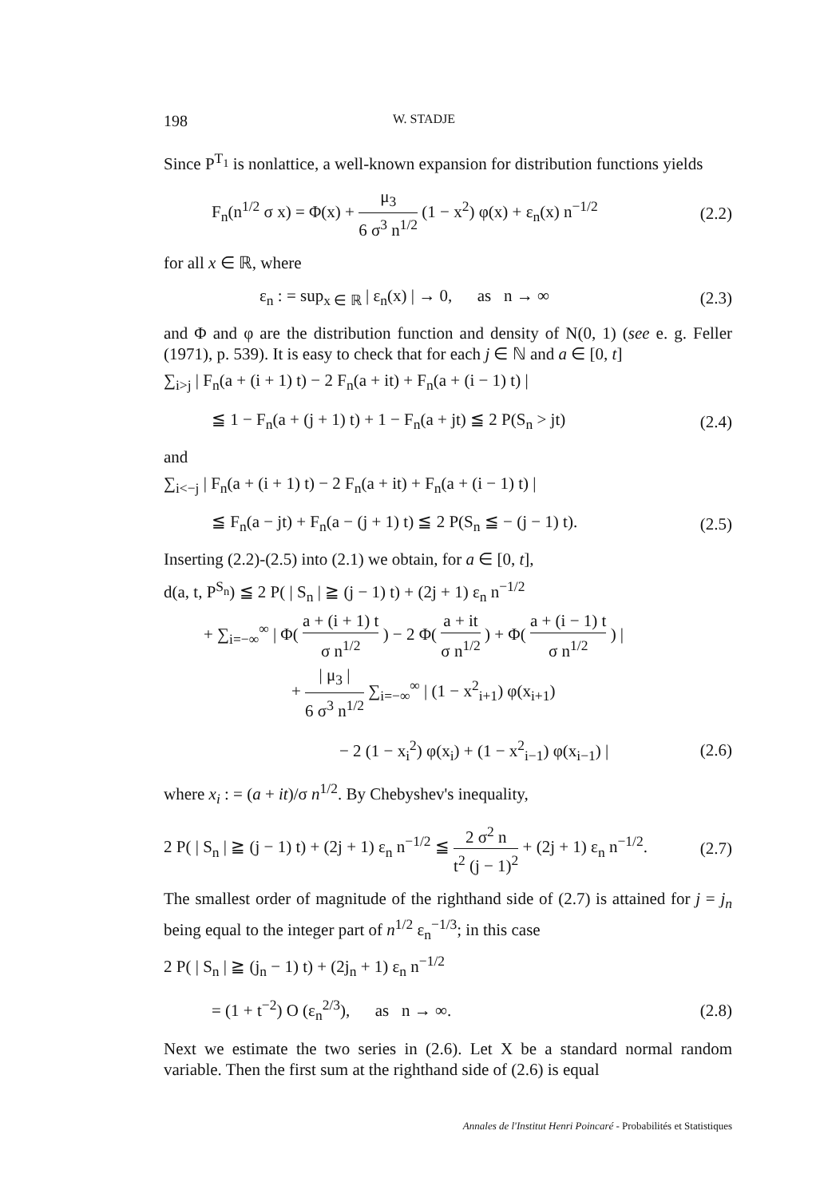198 W. STADJE
Since P<sup>T<sub>1</sub></sup> is nonlattice, a well-known expansion for distribution functions yields
F<sub>n</sub>(n<sup>1/2</sup> σ x) = Φ(x) + μ<sub>3</sub> 6 σ<sup>3</sup> n<sup>1/2</sup> (1 − x<sup>2</sup>) φ(x) + ε<sub>n</sub>(x) n<sup>−1/2</sup> (2.2)
for all x ∈ ℝ, where
ε<sub>n</sub> : = sup<sub>x ∈ ℝ</sub> | ε<sub>n</sub>(x) | → 0, as n → ∞ (2.3)
and Φ and φ are the distribution function and density of N(0, 1) (see e. g. Feller (1971), p. 539). It is easy to check that for each j ∈ ℕ and a ∈ [0, t]
∑<sub>i>j</sub> | F<sub>n</sub>(a + (i + 1) t) − 2 F<sub>n</sub>(a + it) + F<sub>n</sub>(a + (i − 1) t) |
≦ 1 − F<sub>n</sub>(a + (j + 1) t) + 1 − F<sub>n</sub>(a + jt) ≦ 2 P(S<sub>n</sub> > jt) (2.4)
and
∑<sub>i<−j</sub> | F<sub>n</sub>(a + (i + 1) t) − 2 F<sub>n</sub>(a + it) + F<sub>n</sub>(a + (i − 1) t) |
≦ F<sub>n</sub>(a − jt) + F<sub>n</sub>(a − (j + 1) t) ≦ 2 P(S<sub>n</sub> ≦ − (j − 1) t). (2.5)
Inserting (2.2)-(2.5) into (2.1) we obtain, for a ∈ [0, t],
d(a, t, P<sup>S<sub>n</sub></sup>) ≦ 2 P( | S<sub>n</sub> | ≧ (j − 1) t) + (2j + 1) ε<sub>n</sub> n<sup>−1/2</sup>
+ ∑<sub>i=−∞</sub><sup>∞</sup> | Φ( a + (i + 1) t σ n<sup>1/2</sup> ) − 2 Φ( a + it σ n<sup>1/2</sup> ) + Φ( a + (i − 1) t σ n<sup>1/2</sup> ) |
+ | μ<sub>3</sub> | 6 σ<sup>3</sup> n<sup>1/2</sup> ∑<sub>i=−∞</sub><sup>∞</sup> | (1 − x<sup>2</sup><sub>i+1</sub>) φ(x<sub>i+1</sub>)
− 2 (1 − x<sub>i</sub><sup>2</sup>) φ(x<sub>i</sub>) + (1 − x<sup>2</sup><sub>i−1</sub>) φ(x<sub>i−1</sub>) | (2.6)
where x<sub>i</sub> : = (a + it)/σ n<sup>1/2</sup>. By Chebyshev's inequality,
2 P( | S<sub>n</sub> | ≧ (j − 1) t) + (2j + 1) ε<sub>n</sub> n<sup>−1/2</sup> ≦ 2 σ<sup>2</sup> n t<sup>2</sup> (j − 1)<sup>2</sup> + (2j + 1) ε<sub>n</sub> n<sup>−1/2</sup>. (2.7)
The smallest order of magnitude of the righthand side of (2.7) is attained for j = j<sub>n</sub> being equal to the integer part of n<sup>1/2</sup> ε<sub>n</sub><sup>−1/3</sup>; in this case
2 P( | S<sub>n</sub> | ≧ (j<sub>n</sub> − 1) t) + (2j<sub>n</sub> + 1) ε<sub>n</sub> n<sup>−1/2</sup>
= (1 + t<sup>−2</sup>) O (ε<sub>n</sub><sup>2/3</sup>), as n → ∞. (2.8)
Next we estimate the two series in (2.6). Let X be a standard normal random variable. Then the first sum at the righthand side of (2.6) is equal
Annales de l'Institut Henri Poincaré - Probabilités et Statistiques